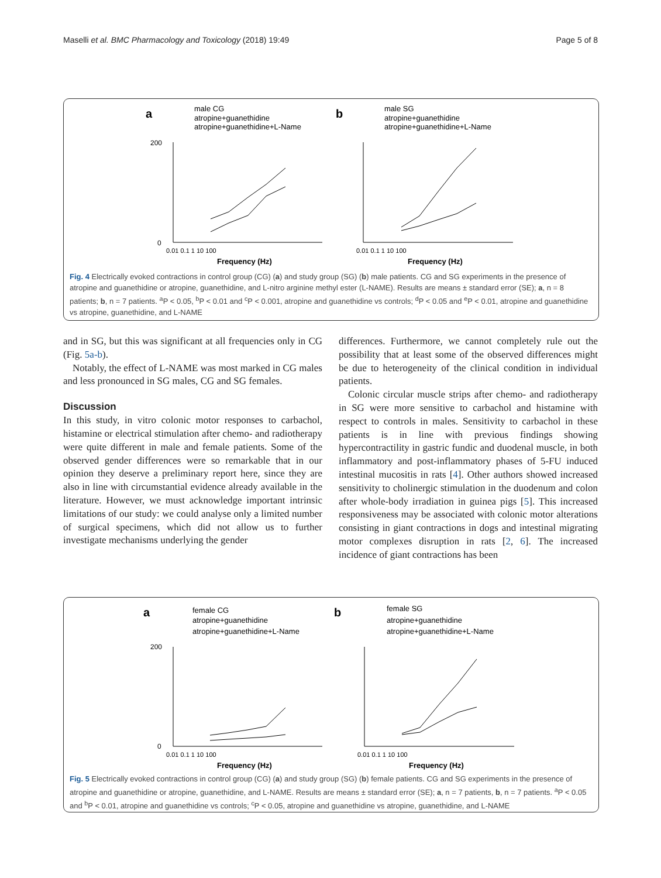Maselli et al. BMC Pharmacology and Toxicology (2018) 19:49 Page 5 of 8
a
male CG
atropine+guanethidine
atropine+guanethidine+L-Name
b
male SG
atropine+guanethidine
atropine+guanethidine+L-Name
0
200
Frequency (Hz)
Frequency (Hz)
0.01 0.1 1 10 100
0.01 0.1 1 10 100
Fig. 4 Electrically evoked contractions in control group (CG) (a) and study group (SG) (b) male patients. CG and SG experiments in the presence of atropine and guanethidine or atropine, guanethidine, and L-nitro arginine methyl ester (L-NAME). Results are means ± standard error (SE); a, n = 8 patients; b, n = 7 patients. <sup>a</sup>P < 0.05, <sup>b</sup>P < 0.01 and <sup>c</sup>P < 0.001, atropine and guanethidine vs controls; <sup>d</sup>P < 0.05 and <sup>e</sup>P < 0.01, atropine and guanethidine vs atropine, guanethidine, and L-NAME
and in SG, but this was significant at all frequencies only in CG (Fig. 5a-b).
Notably, the effect of L-NAME was most marked in CG males and less pronounced in SG males, CG and SG females.
Discussion
In this study, in vitro colonic motor responses to carbachol, histamine or electrical stimulation after chemo- and radiotherapy were quite different in male and female patients. Some of the observed gender differences were so remarkable that in our opinion they deserve a preliminary report here, since they are also in line with circumstantial evidence already available in the literature. However, we must acknowledge important intrinsic limitations of our study: we could analyse only a limited number of surgical specimens, which did not allow us to further investigate mechanisms underlying the gender
differences. Furthermore, we cannot completely rule out the possibility that at least some of the observed differences might be due to heterogeneity of the clinical condition in individual patients.
Colonic circular muscle strips after chemo- and radiotherapy in SG were more sensitive to carbachol and histamine with respect to controls in males. Sensitivity to carbachol in these patients is in line with previous findings showing hypercontractility in gastric fundic and duodenal muscle, in both inflammatory and post-inflammatory phases of 5-FU induced intestinal mucositis in rats [4]. Other authors showed increased sensitivity to cholinergic stimulation in the duodenum and colon after whole-body irradiation in guinea pigs [5]. This increased responsiveness may be associated with colonic motor alterations consisting in giant contractions in dogs and intestinal migrating motor complexes disruption in rats [2, 6]. The increased incidence of giant contractions has been
a
female CG
atropine+guanethidine
atropine+guanethidine+L-Name
b
female SG
atropine+guanethidine
atropine+guanethidine+L-Name
0
200
Frequency (Hz)
Frequency (Hz)
0.01 0.1 1 10 100
0.01 0.1 1 10 100
Fig. 5 Electrically evoked contractions in control group (CG) (a) and study group (SG) (b) female patients. CG and SG experiments in the presence of atropine and guanethidine or atropine, guanethidine, and L-NAME. Results are means ± standard error (SE); a, n = 7 patients, b, n = 7 patients. <sup>a</sup>P < 0.05 and <sup>b</sup>P < 0.01, atropine and guanethidine vs controls; <sup>c</sup>P < 0.05, atropine and guanethidine vs atropine, guanethidine, and L-NAME